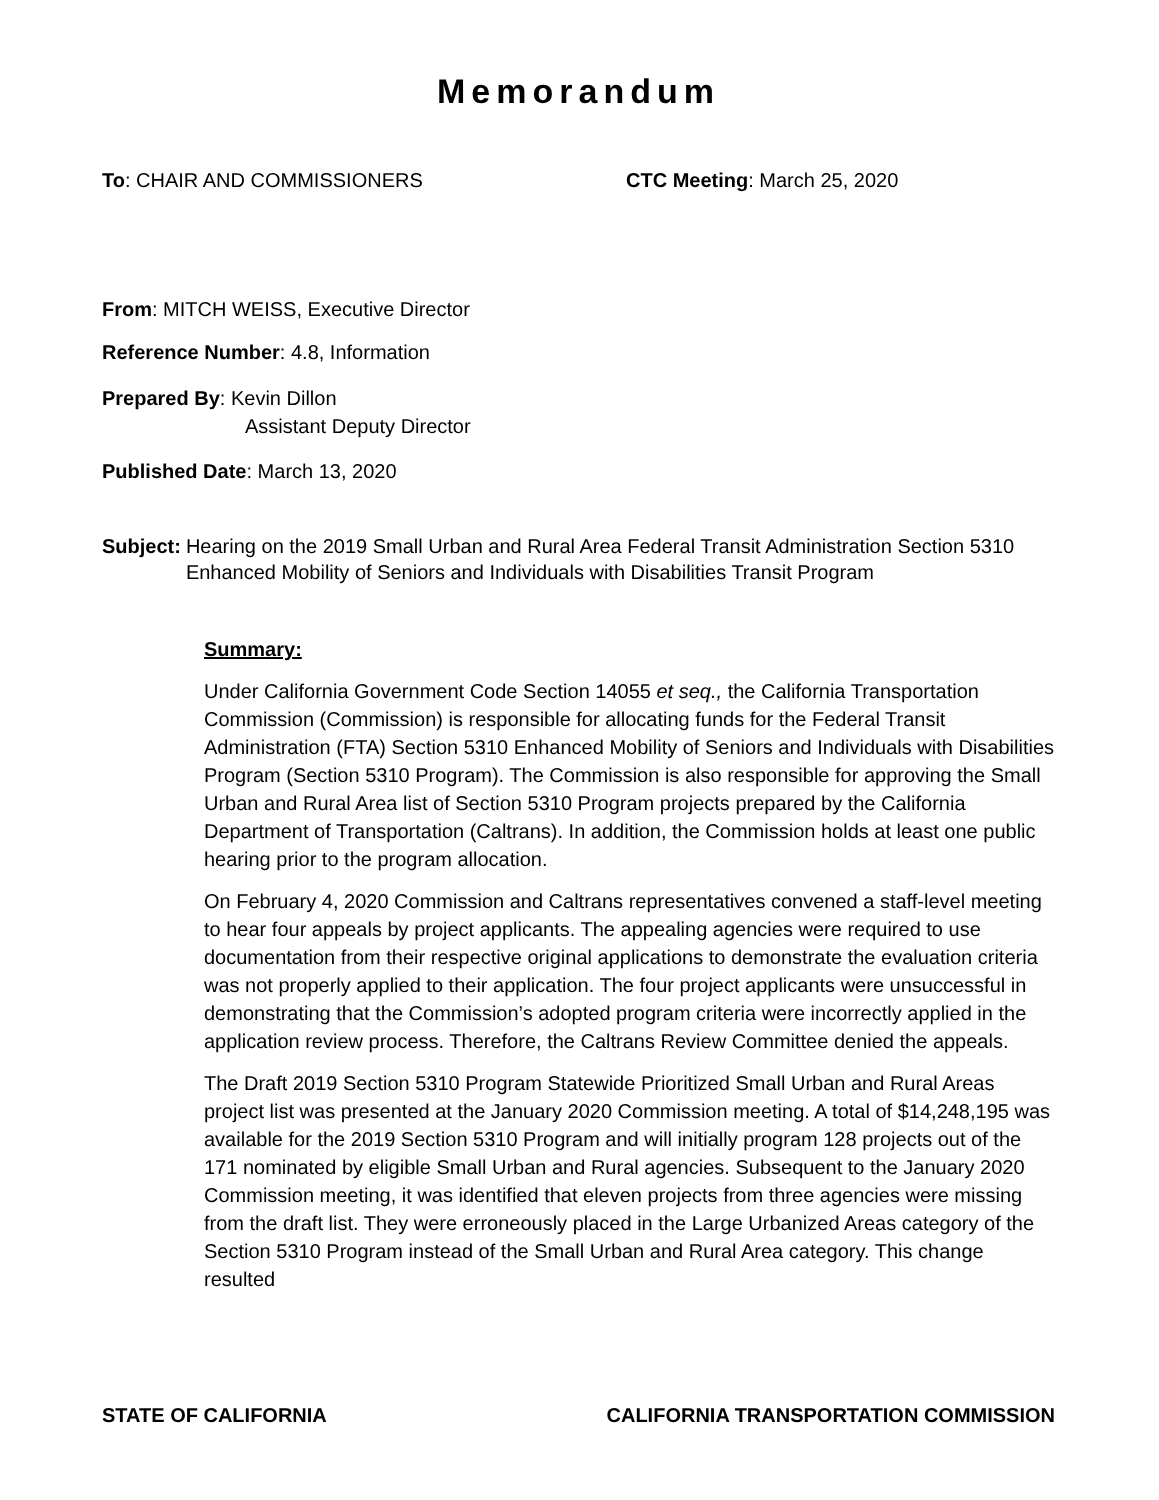Memorandum
To: CHAIR AND COMMISSIONERS CTC Meeting: March 25, 2020
From: MITCH WEISS, Executive Director
Reference Number: 4.8, Information
Prepared By: Kevin Dillon
Assistant Deputy Director
Published Date: March 13, 2020
Subject: Hearing on the 2019 Small Urban and Rural Area Federal Transit Administration Section 5310 Enhanced Mobility of Seniors and Individuals with Disabilities Transit Program
Summary:
Under California Government Code Section 14055 et seq., the California Transportation Commission (Commission) is responsible for allocating funds for the Federal Transit Administration (FTA) Section 5310 Enhanced Mobility of Seniors and Individuals with Disabilities Program (Section 5310 Program). The Commission is also responsible for approving the Small Urban and Rural Area list of Section 5310 Program projects prepared by the California Department of Transportation (Caltrans). In addition, the Commission holds at least one public hearing prior to the program allocation.
On February 4, 2020 Commission and Caltrans representatives convened a staff-level meeting to hear four appeals by project applicants. The appealing agencies were required to use documentation from their respective original applications to demonstrate the evaluation criteria was not properly applied to their application. The four project applicants were unsuccessful in demonstrating that the Commission’s adopted program criteria were incorrectly applied in the application review process. Therefore, the Caltrans Review Committee denied the appeals.
The Draft 2019 Section 5310 Program Statewide Prioritized Small Urban and Rural Areas project list was presented at the January 2020 Commission meeting. A total of $14,248,195 was available for the 2019 Section 5310 Program and will initially program 128 projects out of the 171 nominated by eligible Small Urban and Rural agencies. Subsequent to the January 2020 Commission meeting, it was identified that eleven projects from three agencies were missing from the draft list. They were erroneously placed in the Large Urbanized Areas category of the Section 5310 Program instead of the Small Urban and Rural Area category. This change resulted
STATE OF CALIFORNIA CALIFORNIA TRANSPORTATION COMMISSION